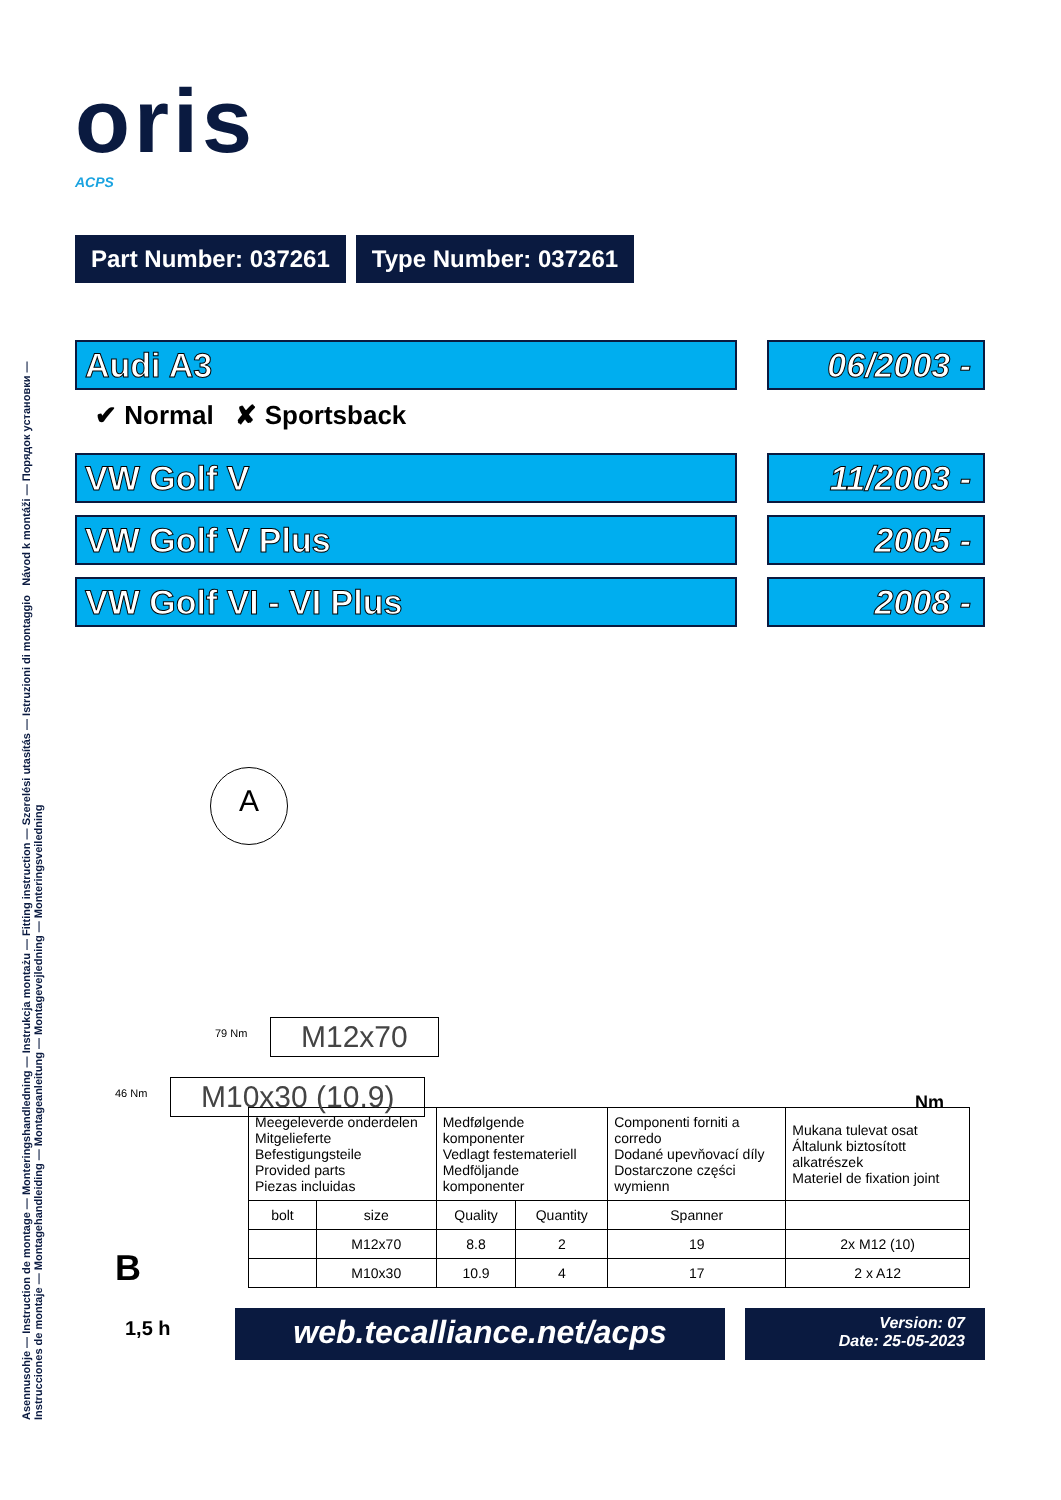Asennusohje — Instruction de montage — Monteringshandledning — Instrukcja montażu — Fitting instruction — Szerelési utasítás — Istruzioni di montaggio Návod k montáži — Порядок установки — Instrucciones de montaje — Montagehandleiding — Montageanleitung — Montagevejledning — Monteringsveiledning
oris
ACPS
Part Number: 037261 Type Number: 037261
Audi A3 06/2003 -
✔ Normal ✘ Sportsback
VW Golf V 11/2003 -
VW Golf V Plus 2005 -
VW Golf VI - VI Plus 2008 -
A
M12x70
79 Nm
M10x30 (10.9)
46 Nm Nm
B
1,5 h
| Meegeleverde onderdelen Mitgelieferte Befestigungsteile Provided parts Piezas incluidas | | Medfølgende komponenter Vedlagt festemateriell Medföljande komponenter | | Componenti forniti a corredo Dodané upevňovací díly Dostarczone części wymienn | Mukana tulevat osat Általunk biztosított alkatrészek Materiel de fixation joint |
| bolt | size | Quality | Quantity | Spanner | |
| | M12x70 | 8.8 | 2 | 19 | 2x M12 (10) |
| | M10x30 | 10.9 | 4 | 17 | 2 x A12 |
web.tecalliance.net/acps
Version: 07
Date: 25-05-2023